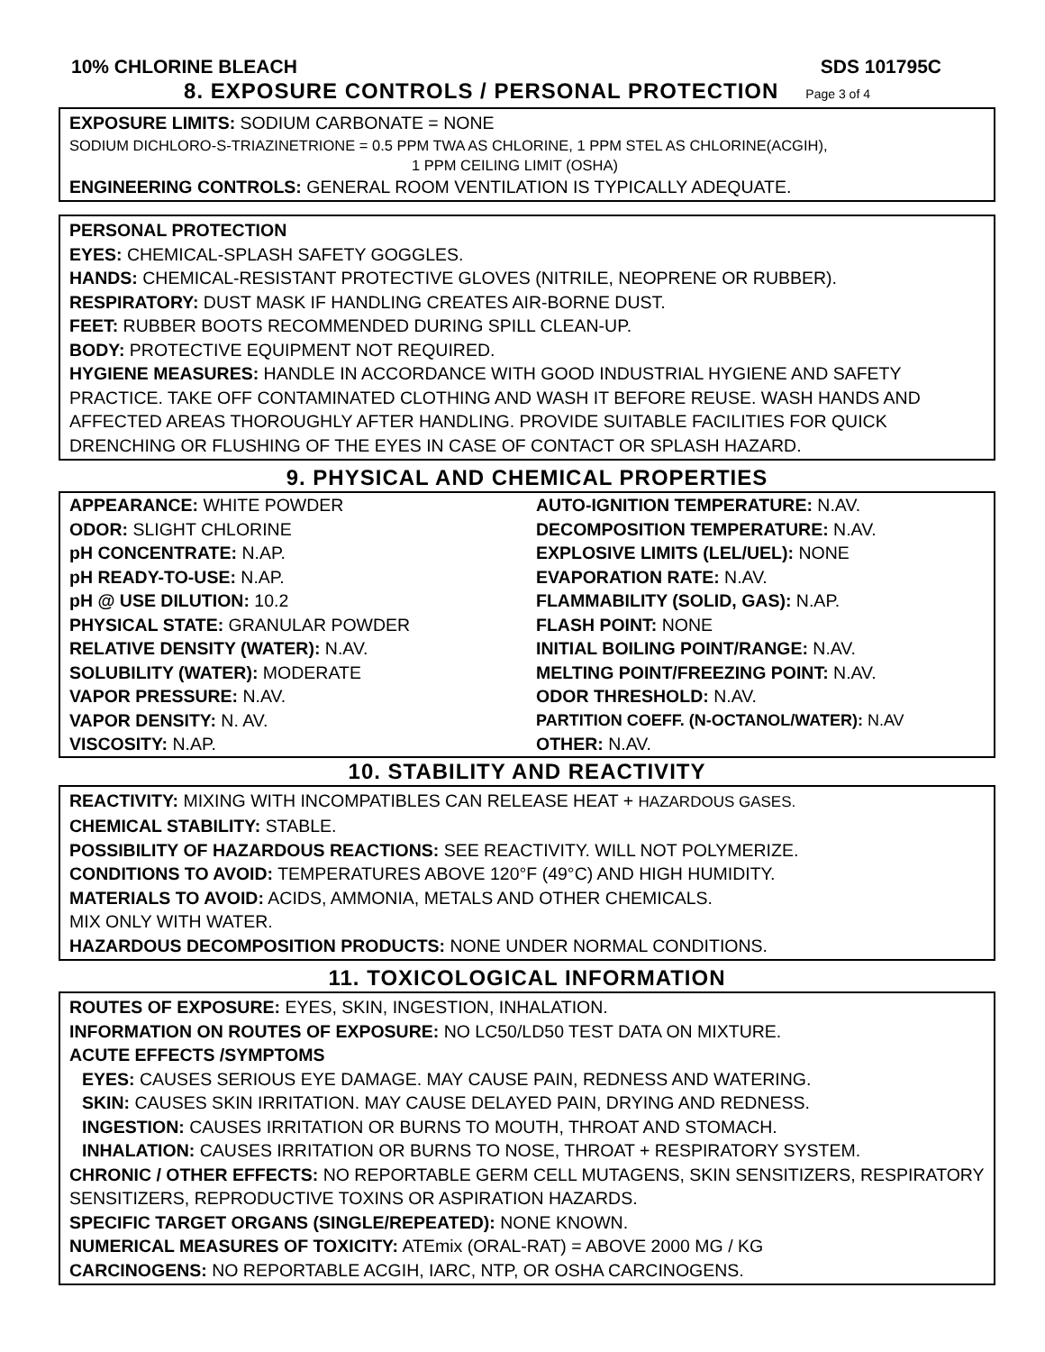10% CHLORINE BLEACH SDS 101795C
8. EXPOSURE CONTROLS / PERSONAL PROTECTION Page 3 of 4
EXPOSURE LIMITS: SODIUM CARBONATE = NONE
SODIUM DICHLORO-S-TRIAZINETRIONE = 0.5 PPM TWA AS CHLORINE, 1 PPM STEL AS CHLORINE(ACGIH),
1 PPM CEILING LIMIT (OSHA)
ENGINEERING CONTROLS: GENERAL ROOM VENTILATION IS TYPICALLY ADEQUATE.
PERSONAL PROTECTION
EYES: CHEMICAL-SPLASH SAFETY GOGGLES.
HANDS: CHEMICAL-RESISTANT PROTECTIVE GLOVES (NITRILE, NEOPRENE OR RUBBER).
RESPIRATORY: DUST MASK IF HANDLING CREATES AIR-BORNE DUST.
FEET: RUBBER BOOTS RECOMMENDED DURING SPILL CLEAN-UP.
BODY: PROTECTIVE EQUIPMENT NOT REQUIRED.
HYGIENE MEASURES: HANDLE IN ACCORDANCE WITH GOOD INDUSTRIAL HYGIENE AND SAFETY PRACTICE. TAKE OFF CONTAMINATED CLOTHING AND WASH IT BEFORE REUSE. WASH HANDS AND AFFECTED AREAS THOROUGHLY AFTER HANDLING. PROVIDE SUITABLE FACILITIES FOR QUICK DRENCHING OR FLUSHING OF THE EYES IN CASE OF CONTACT OR SPLASH HAZARD.
9. PHYSICAL AND CHEMICAL PROPERTIES
| APPEARANCE: WHITE POWDER | AUTO-IGNITION TEMPERATURE: N.AV. |
| ODOR: SLIGHT CHLORINE | DECOMPOSITION TEMPERATURE: N.AV. |
| pH CONCENTRATE: N.AP. | EXPLOSIVE LIMITS (LEL/UEL): NONE |
| pH READY-TO-USE: N.AP. | EVAPORATION RATE: N.AV. |
| pH @ USE DILUTION: 10.2 | FLAMMABILITY (SOLID, GAS): N.AP. |
| PHYSICAL STATE: GRANULAR POWDER | FLASH POINT: NONE |
| RELATIVE DENSITY (WATER): N.AV. | INITIAL BOILING POINT/RANGE: N.AV. |
| SOLUBILITY (WATER): MODERATE | MELTING POINT/FREEZING POINT: N.AV. |
| VAPOR PRESSURE: N.AV. | ODOR THRESHOLD: N.AV. |
| VAPOR DENSITY: N. AV. | PARTITION COEFF. (N-OCTANOL/WATER): N.AV |
| VISCOSITY: N.AP. | OTHER: N.AV. |
10. STABILITY AND REACTIVITY
REACTIVITY: MIXING WITH INCOMPATIBLES CAN RELEASE HEAT + HAZARDOUS GASES.
CHEMICAL STABILITY: STABLE.
POSSIBILITY OF HAZARDOUS REACTIONS: SEE REACTIVITY. WILL NOT POLYMERIZE.
CONDITIONS TO AVOID: TEMPERATURES ABOVE 120°F (49°C) AND HIGH HUMIDITY.
MATERIALS TO AVOID: ACIDS, AMMONIA, METALS AND OTHER CHEMICALS.
MIX ONLY WITH WATER.
HAZARDOUS DECOMPOSITION PRODUCTS: NONE UNDER NORMAL CONDITIONS.
11. TOXICOLOGICAL INFORMATION
ROUTES OF EXPOSURE: EYES, SKIN, INGESTION, INHALATION.
INFORMATION ON ROUTES OF EXPOSURE: NO LC50/LD50 TEST DATA ON MIXTURE.
ACUTE EFFECTS /SYMPTOMS
EYES: CAUSES SERIOUS EYE DAMAGE. MAY CAUSE PAIN, REDNESS AND WATERING.
SKIN: CAUSES SKIN IRRITATION. MAY CAUSE DELAYED PAIN, DRYING AND REDNESS.
INGESTION: CAUSES IRRITATION OR BURNS TO MOUTH, THROAT AND STOMACH.
INHALATION: CAUSES IRRITATION OR BURNS TO NOSE, THROAT + RESPIRATORY SYSTEM.
CHRONIC / OTHER EFFECTS: NO REPORTABLE GERM CELL MUTAGENS, SKIN SENSITIZERS, RESPIRATORY SENSITIZERS, REPRODUCTIVE TOXINS OR ASPIRATION HAZARDS.
SPECIFIC TARGET ORGANS (SINGLE/REPEATED): NONE KNOWN.
NUMERICAL MEASURES OF TOXICITY: ATEmix (ORAL-RAT) = ABOVE 2000 MG / KG
CARCINOGENS: NO REPORTABLE ACGIH, IARC, NTP, OR OSHA CARCINOGENS.